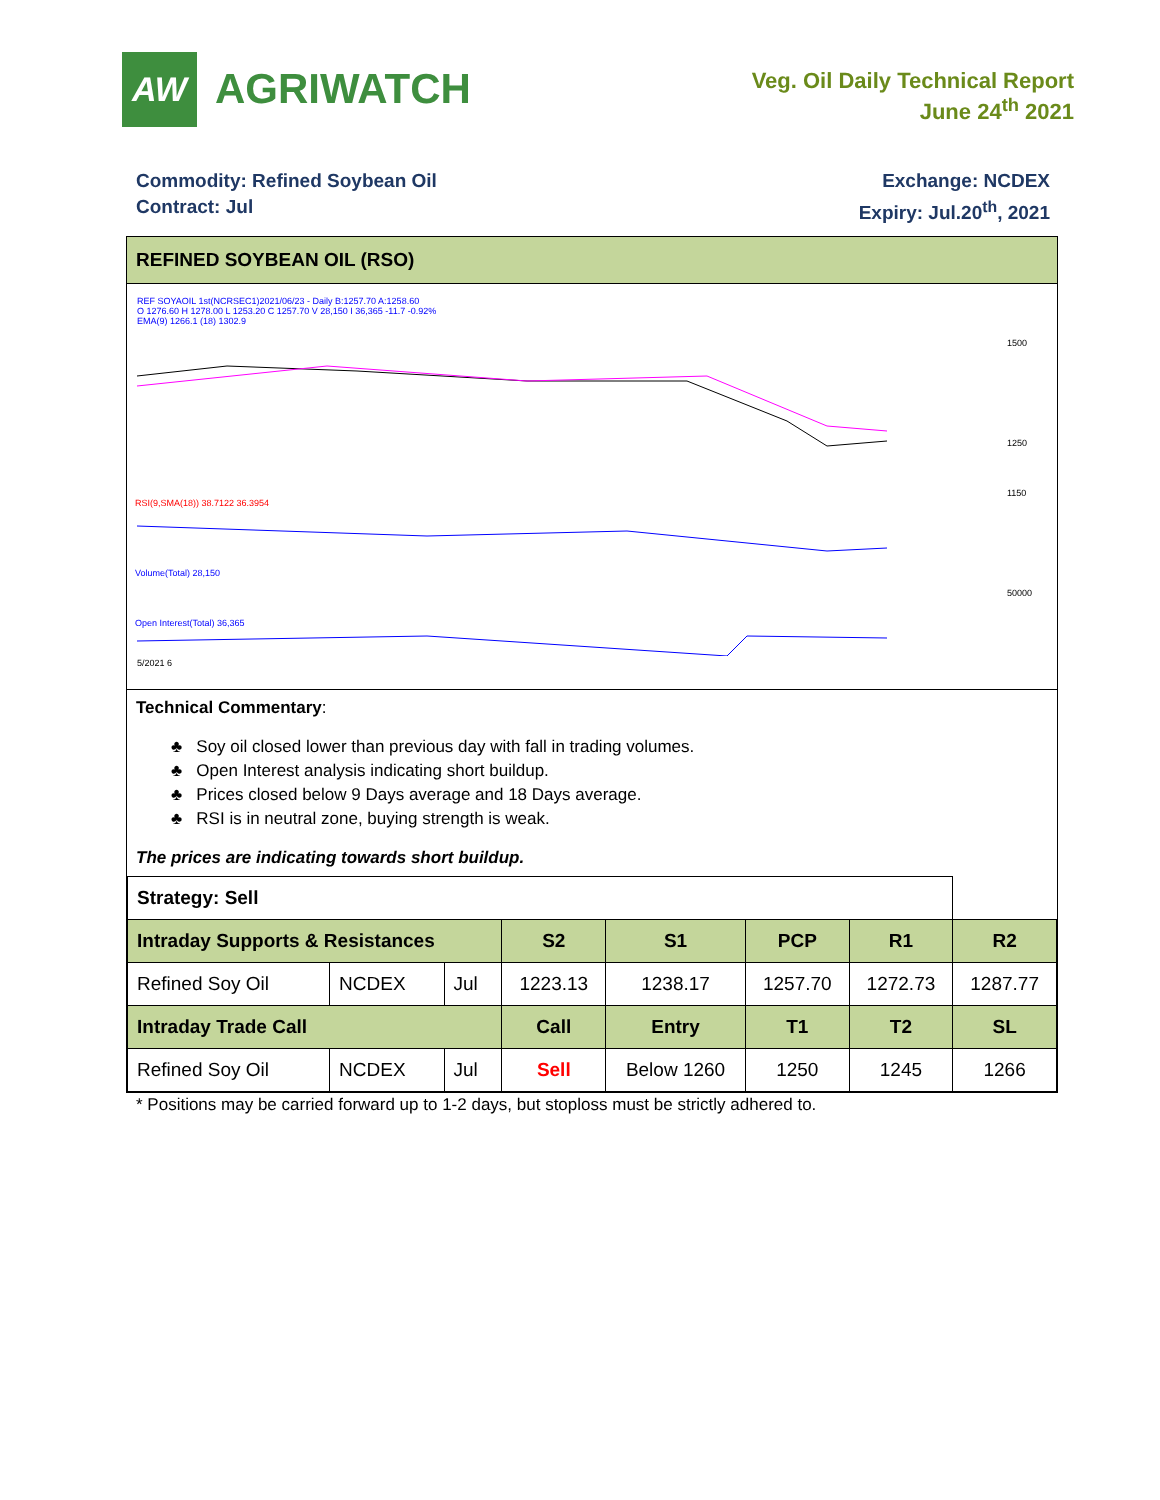AW
AGRIWATCH
Veg. Oil Daily Technical Report
June 24<sup>th</sup> 2021
Commodity: Refined Soybean Oil
Contract: Jul
Exchange: NCDEX
Expiry: Jul.20<sup>th</sup>, 2021
REFINED SOYBEAN OIL (RSO)
REF SOYAOIL 1st(NCRSEC1)2021/06/23 - Daily B:1257.70 A:1258.60
O 1276.60 H 1278.00 L 1253.20 C 1257.70 V 28,150 I 36,365 -11.7 -0.92%
EMA(9) 1266.1 (18) 1302.9
1500
1250
1150
50000
RSI(9,SMA(18)) 38.7122 36.3954
Volume(Total) 28,150
Open Interest(Total) 36,365
5/2021 6
Technical Commentary:
♣ Soy oil closed lower than previous day with fall in trading volumes.
♣ Open Interest analysis indicating short buildup.
♣ Prices closed below 9 Days average and 18 Days average.
♣ RSI is in neutral zone, buying strength is weak.
The prices are indicating towards short buildup.
| Strategy: Sell | | | | | | | |
| Intraday Supports & Resistances | | | S2 | S1 | PCP | R1 | R2 |
| Refined Soy Oil | NCDEX | Jul | 1223.13 | 1238.17 | 1257.70 | 1272.73 | 1287.77 |
| Intraday Trade Call | | | Call | Entry | T1 | T2 | SL |
| Refined Soy Oil | NCDEX | Jul | Sell | Below 1260 | 1250 | 1245 | 1266 |
* Positions may be carried forward up to 1-2 days, but stoploss must be strictly adhered to.